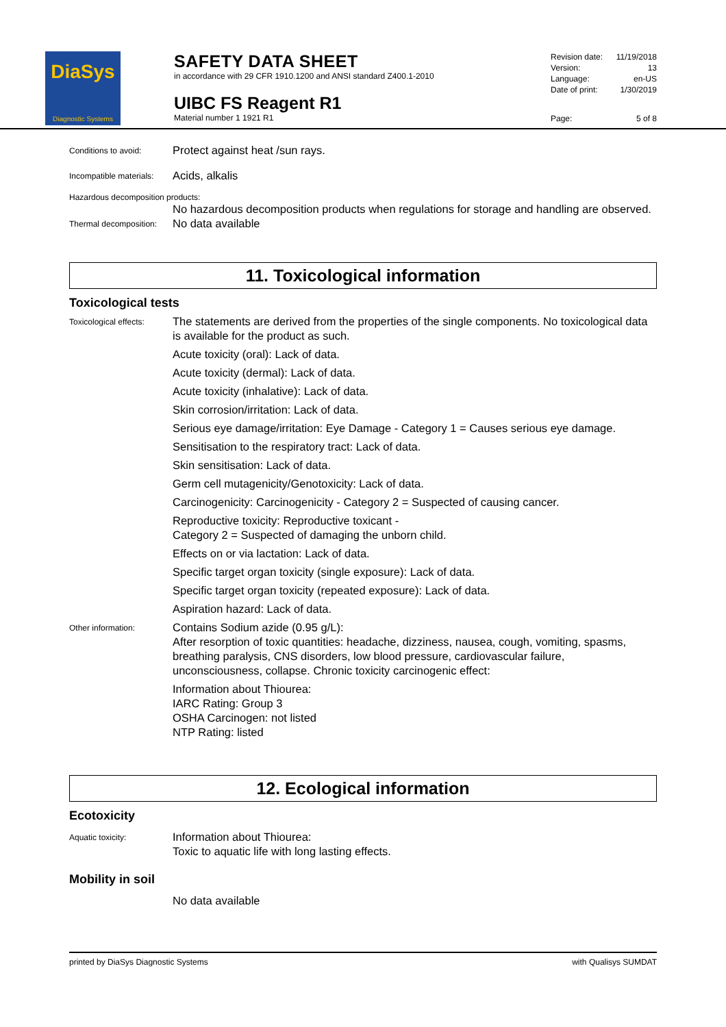DiaSys
Diagnostic Systems
SAFETY DATA SHEET
in accordance with 29 CFR 1910.1200 and ANSI standard Z400.1-2010
UIBC FS Reagent R1
Material number 1 1921 R1
| Revision date: | 11/19/2018 |
| Version: | 13 |
| Language: | en-US |
| Date of print: | 1/30/2019 |
| Page: | 5 of 8 |
Conditions to avoid:
Protect against heat /sun rays.
Incompatible materials:
Acids, alkalis
Hazardous decomposition products:
No hazardous decomposition products when regulations for storage and handling are observed.
Thermal decomposition:
No data available
11. Toxicological information
Toxicological tests
Toxicological effects:
The statements are derived from the properties of the single components. No toxicological data is available for the product as such.
Acute toxicity (oral): Lack of data.
Acute toxicity (dermal): Lack of data.
Acute toxicity (inhalative): Lack of data.
Skin corrosion/irritation: Lack of data.
Serious eye damage/irritation: Eye Damage - Category 1 = Causes serious eye damage.
Sensitisation to the respiratory tract: Lack of data.
Skin sensitisation: Lack of data.
Germ cell mutagenicity/Genotoxicity: Lack of data.
Carcinogenicity: Carcinogenicity - Category 2 = Suspected of causing cancer.
Reproductive toxicity: Reproductive toxicant -
Category 2 = Suspected of damaging the unborn child.
Effects on or via lactation: Lack of data.
Specific target organ toxicity (single exposure): Lack of data.
Specific target organ toxicity (repeated exposure): Lack of data.
Aspiration hazard: Lack of data.
Other information:
Contains Sodium azide (0.95 g/L):
After resorption of toxic quantities: headache, dizziness, nausea, cough, vomiting, spasms, breathing paralysis, CNS disorders, low blood pressure, cardiovascular failure, unconsciousness, collapse. Chronic toxicity carcinogenic effect:
Information about Thiourea:
IARC Rating: Group 3
OSHA Carcinogen: not listed
NTP Rating: listed
12. Ecological information
Ecotoxicity
Aquatic toxicity:
Information about Thiourea:
Toxic to aquatic life with long lasting effects.
Mobility in soil
No data available
printed by DiaSys Diagnostic Systems with Qualisys SUMDAT